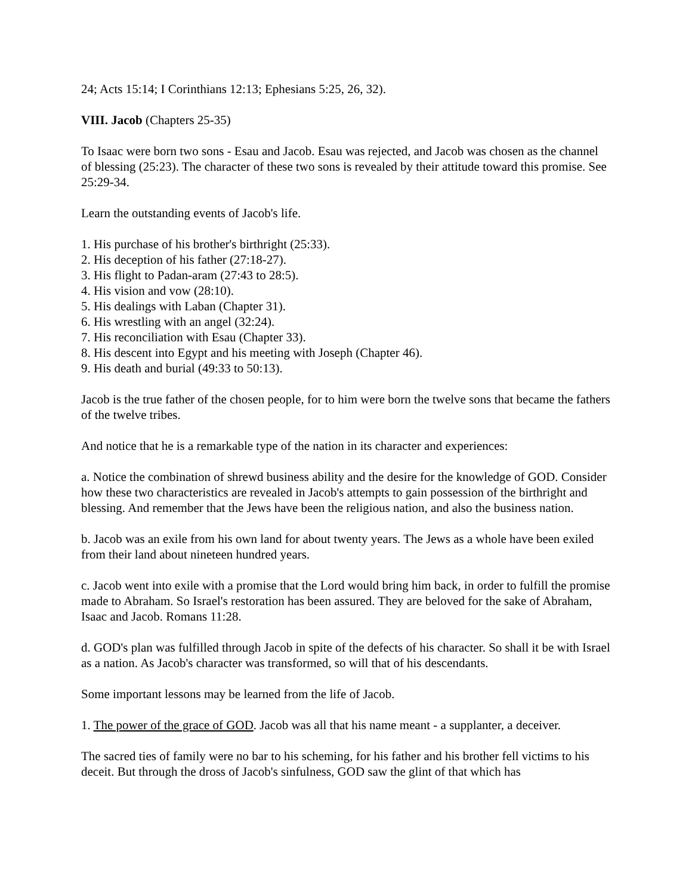24; Acts 15:14; I Corinthians 12:13; Ephesians 5:25, 26, 32).
VIII. Jacob (Chapters 25-35)
To Isaac were born two sons - Esau and Jacob. Esau was rejected, and Jacob was chosen as the channel of blessing (25:23). The character of these two sons is revealed by their attitude toward this promise. See 25:29-34.
Learn the outstanding events of Jacob's life.
1. His purchase of his brother's birthright (25:33).
2. His deception of his father (27:18-27).
3. His flight to Padan-aram (27:43 to 28:5).
4. His vision and vow (28:10).
5. His dealings with Laban (Chapter 31).
6. His wrestling with an angel (32:24).
7. His reconciliation with Esau (Chapter 33).
8. His descent into Egypt and his meeting with Joseph (Chapter 46).
9. His death and burial (49:33 to 50:13).
Jacob is the true father of the chosen people, for to him were born the twelve sons that became the fathers of the twelve tribes.
And notice that he is a remarkable type of the nation in its character and experiences:
a. Notice the combination of shrewd business ability and the desire for the knowledge of GOD. Consider how these two characteristics are revealed in Jacob's attempts to gain possession of the birthright and blessing. And remember that the Jews have been the religious nation, and also the business nation.
b. Jacob was an exile from his own land for about twenty years. The Jews as a whole have been exiled from their land about nineteen hundred years.
c. Jacob went into exile with a promise that the Lord would bring him back, in order to fulfill the promise made to Abraham. So Israel's restoration has been assured. They are beloved for the sake of Abraham, Isaac and Jacob. Romans 11:28.
d. GOD's plan was fulfilled through Jacob in spite of the defects of his character. So shall it be with Israel as a nation. As Jacob's character was transformed, so will that of his descendants.
Some important lessons may be learned from the life of Jacob.
1. The power of the grace of GOD. Jacob was all that his name meant - a supplanter, a deceiver.
The sacred ties of family were no bar to his scheming, for his father and his brother fell victims to his deceit. But through the dross of Jacob's sinfulness, GOD saw the glint of that which has